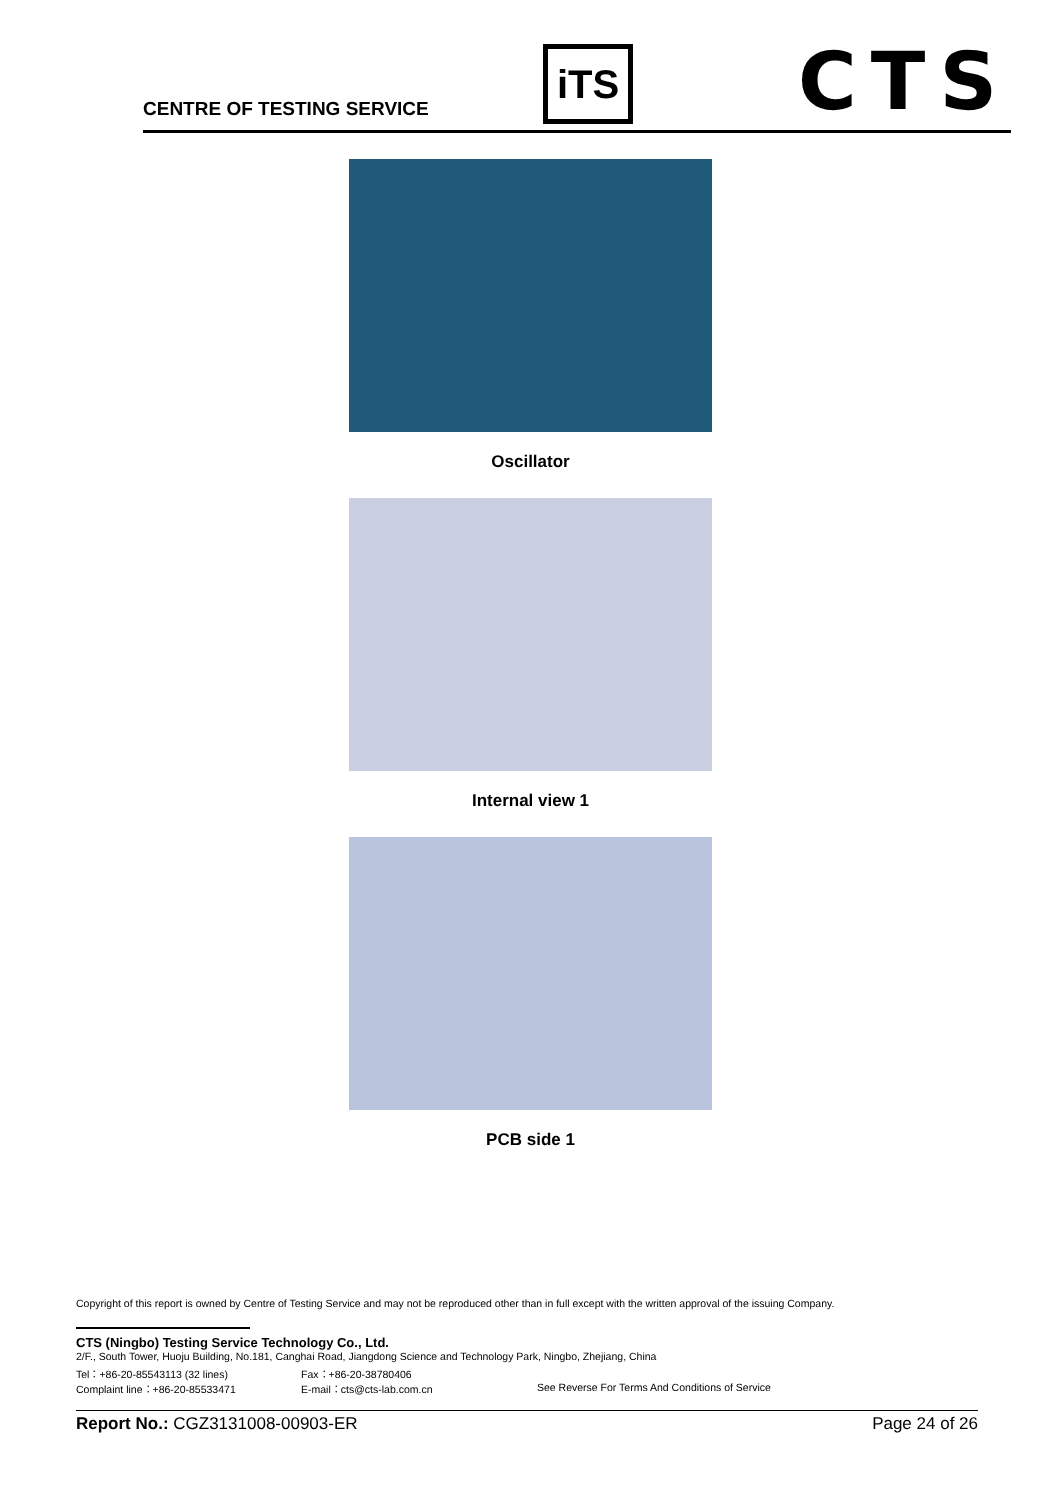CENTRE OF TESTING SERVICE
iTS
CTS
Oscillator
Internal view 1
PCB side 1
Copyright of this report is owned by Centre of Testing Service and may not be reproduced other than in full except with the written approval of the issuing Company.
CTS (Ningbo) Testing Service Technology Co., Ltd.
2/F., South Tower, Huoju Building, No.181, Canghai Road, Jiangdong Science and Technology Park, Ningbo, Zhejiang, China
Tel：+86-20-85543113 (32 lines) Fax：+86-20-38780406
Complaint line：+86-20-85533471 E-mail：cts@cts-lab.com.cn See Reverse For Terms And Conditions of Service
Report No.: CGZ3131008-00903-ER Page 24 of 26